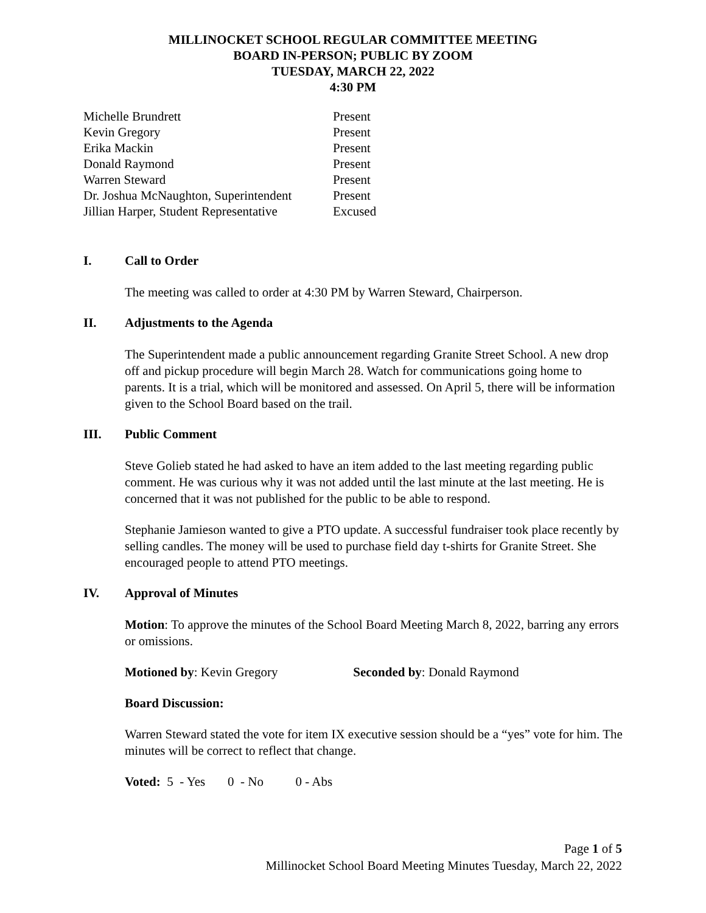MILLINOCKET SCHOOL REGULAR COMMITTEE MEETING
BOARD IN-PERSON; PUBLIC BY ZOOM
TUESDAY, MARCH 22, 2022
4:30 PM
| Michelle Brundrett | Present |
| Kevin Gregory | Present |
| Erika Mackin | Present |
| Donald Raymond | Present |
| Warren Steward | Present |
| Dr. Joshua McNaughton, Superintendent | Present |
| Jillian Harper, Student Representative | Excused |
I. Call to Order
The meeting was called to order at 4:30 PM by Warren Steward, Chairperson.
II. Adjustments to the Agenda
The Superintendent made a public announcement regarding Granite Street School. A new drop off and pickup procedure will begin March 28. Watch for communications going home to parents. It is a trial, which will be monitored and assessed. On April 5, there will be information given to the School Board based on the trail.
III. Public Comment
Steve Golieb stated he had asked to have an item added to the last meeting regarding public comment. He was curious why it was not added until the last minute at the last meeting. He is concerned that it was not published for the public to be able to respond.
Stephanie Jamieson wanted to give a PTO update. A successful fundraiser took place recently by selling candles. The money will be used to purchase field day t-shirts for Granite Street. She encouraged people to attend PTO meetings.
IV. Approval of Minutes
Motion: To approve the minutes of the School Board Meeting March 8, 2022, barring any errors or omissions.
Motioned by: Kevin Gregory Seconded by: Donald Raymond
Board Discussion:
Warren Steward stated the vote for item IX executive session should be a “yes” vote for him. The minutes will be correct to reflect that change.
Voted: 5 - Yes 0 - No 0 - Abs
Page 1 of 5
Millinocket School Board Meeting Minutes Tuesday, March 22, 2022